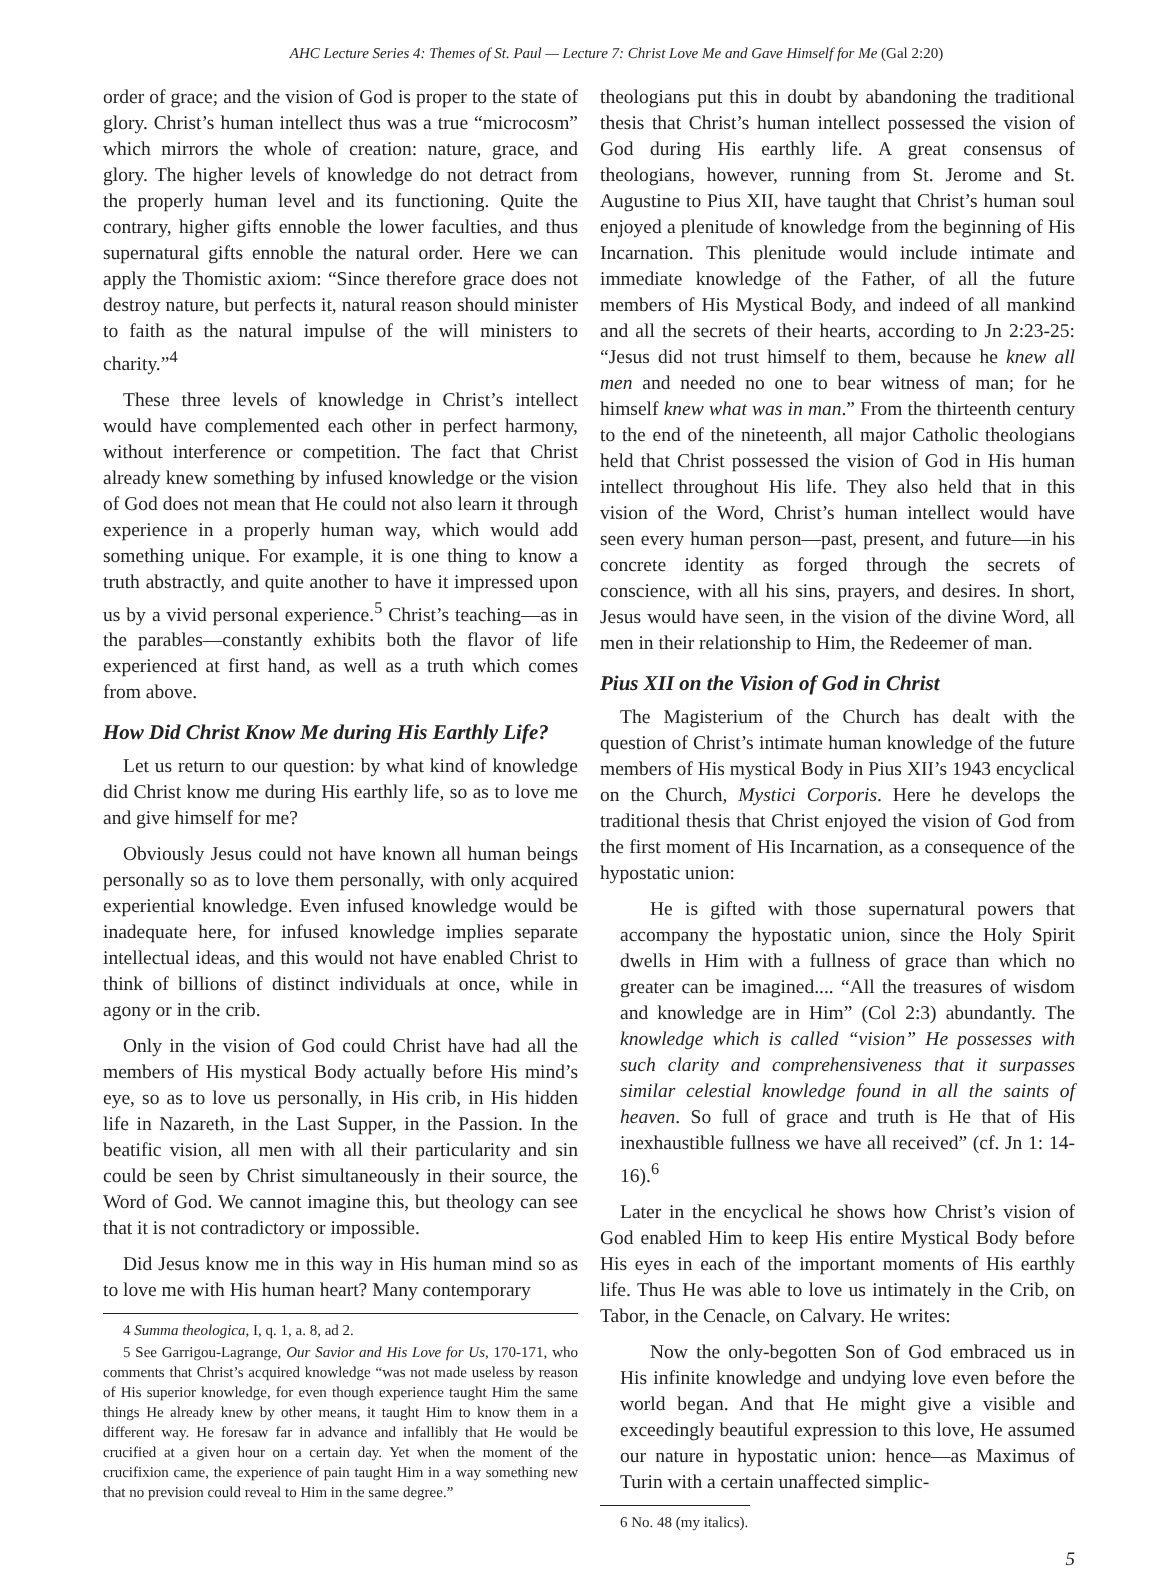AHC Lecture Series 4: Themes of St. Paul — Lecture 7: Christ Love Me and Gave Himself for Me (Gal 2:20)
order of grace; and the vision of God is proper to the state of glory. Christ’s human intellect thus was a true “microcosm” which mirrors the whole of creation: nature, grace, and glory. The higher levels of knowledge do not detract from the properly human level and its functioning. Quite the contrary, higher gifts ennoble the lower faculties, and thus supernatural gifts ennoble the natural order. Here we can apply the Thomistic axiom: “Since therefore grace does not destroy nature, but perfects it, natural reason should minister to faith as the natural impulse of the will ministers to charity.”<sup>4</sup>
These three levels of knowledge in Christ’s intellect would have complemented each other in perfect harmony, without interference or competition. The fact that Christ already knew something by infused knowledge or the vision of God does not mean that He could not also learn it through experience in a properly human way, which would add something unique. For example, it is one thing to know a truth abstractly, and quite another to have it impressed upon us by a vivid personal experience.<sup>5</sup> Christ’s teaching—as in the parables—constantly exhibits both the flavor of life experienced at first hand, as well as a truth which comes from above.
How Did Christ Know Me during His Earthly Life?
Let us return to our question: by what kind of knowledge did Christ know me during His earthly life, so as to love me and give himself for me?
Obviously Jesus could not have known all human beings personally so as to love them personally, with only acquired experiential knowledge. Even infused knowledge would be inadequate here, for infused knowledge implies separate intellectual ideas, and this would not have enabled Christ to think of billions of distinct individuals at once, while in agony or in the crib.
Only in the vision of God could Christ have had all the members of His mystical Body actually before His mind’s eye, so as to love us personally, in His crib, in His hidden life in Nazareth, in the Last Supper, in the Passion. In the beatific vision, all men with all their particularity and sin could be seen by Christ simultaneously in their source, the Word of God. We cannot imagine this, but theology can see that it is not contradictory or impossible.
Did Jesus know me in this way in His human mind so as to love me with His human heart? Many contemporary
4 Summa theologica, I, q. 1, a. 8, ad 2.
5 See Garrigou-Lagrange, Our Savior and His Love for Us, 170-171, who comments that Christ’s acquired knowledge “was not made useless by reason of His superior knowledge, for even though experience taught Him the same things He already knew by other means, it taught Him to know them in a different way. He foresaw far in advance and infallibly that He would be crucified at a given hour on a certain day. Yet when the moment of the crucifixion came, the experience of pain taught Him in a way something new that no prevision could reveal to Him in the same degree.”
theologians put this in doubt by abandoning the traditional thesis that Christ’s human intellect possessed the vision of God during His earthly life. A great consensus of theologians, however, running from St. Jerome and St. Augustine to Pius XII, have taught that Christ’s human soul enjoyed a plenitude of knowledge from the beginning of His Incarnation. This plenitude would include intimate and immediate knowledge of the Father, of all the future members of His Mystical Body, and indeed of all mankind and all the secrets of their hearts, according to Jn 2:23-25: “Jesus did not trust himself to them, because he knew all men and needed no one to bear witness of man; for he himself knew what was in man.” From the thirteenth century to the end of the nineteenth, all major Catholic theologians held that Christ possessed the vision of God in His human intellect throughout His life. They also held that in this vision of the Word, Christ’s human intellect would have seen every human person—past, present, and future—in his concrete identity as forged through the secrets of conscience, with all his sins, prayers, and desires. In short, Jesus would have seen, in the vision of the divine Word, all men in their relationship to Him, the Redeemer of man.
Pius XII on the Vision of God in Christ
The Magisterium of the Church has dealt with the question of Christ’s intimate human knowledge of the future members of His mystical Body in Pius XII’s 1943 encyclical on the Church, Mystici Corporis. Here he develops the traditional thesis that Christ enjoyed the vision of God from the first moment of His Incarnation, as a consequence of the hypostatic union:
He is gifted with those supernatural powers that accompany the hypostatic union, since the Holy Spirit dwells in Him with a fullness of grace than which no greater can be imagined.... “All the treasures of wisdom and knowledge are in Him” (Col 2:3) abundantly. The knowledge which is called “vision” He possesses with such clarity and comprehensiveness that it surpasses similar celestial knowledge found in all the saints of heaven. So full of grace and truth is He that of His inexhaustible fullness we have all received” (cf. Jn 1: 14-16).<sup>6</sup>
Later in the encyclical he shows how Christ’s vision of God enabled Him to keep His entire Mystical Body before His eyes in each of the important moments of His earthly life. Thus He was able to love us intimately in the Crib, on Tabor, in the Cenacle, on Calvary. He writes:
Now the only-begotten Son of God embraced us in His infinite knowledge and undying love even before the world began. And that He might give a visible and exceedingly beautiful expression to this love, He assumed our nature in hypostatic union: hence—as Maximus of Turin with a certain unaffected simplic-
6 No. 48 (my italics).
5